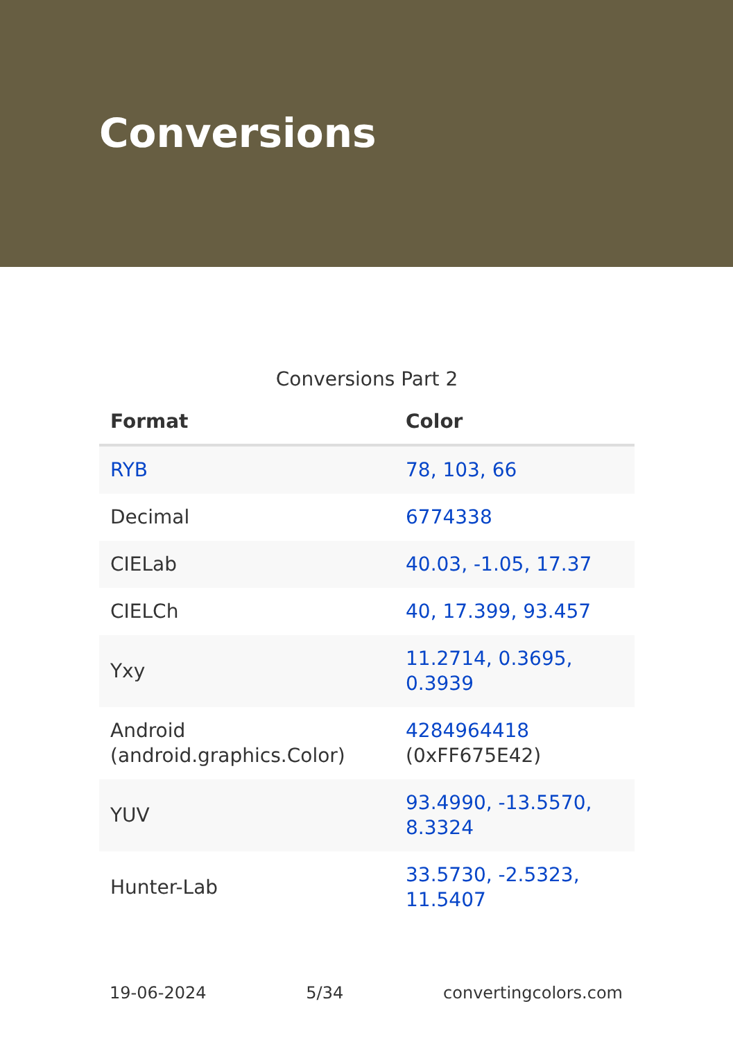Conversions
Conversions Part 2
| Format | Color |
| --- | --- |
| RYB | 78, 103, 66 |
| Decimal | 6774338 |
| CIELab | 40.03, -1.05, 17.37 |
| CIELCh | 40, 17.399, 93.457 |
| Yxy | 11.2714, 0.3695, 0.3939 |
| Android (android.graphics.Color) | 4284964418 (0xFF675E42) |
| YUV | 93.4990, -13.5570, 8.3324 |
| Hunter-Lab | 33.5730, -2.5323, 11.5407 |
19-06-2024 5/34 convertingcolors.com